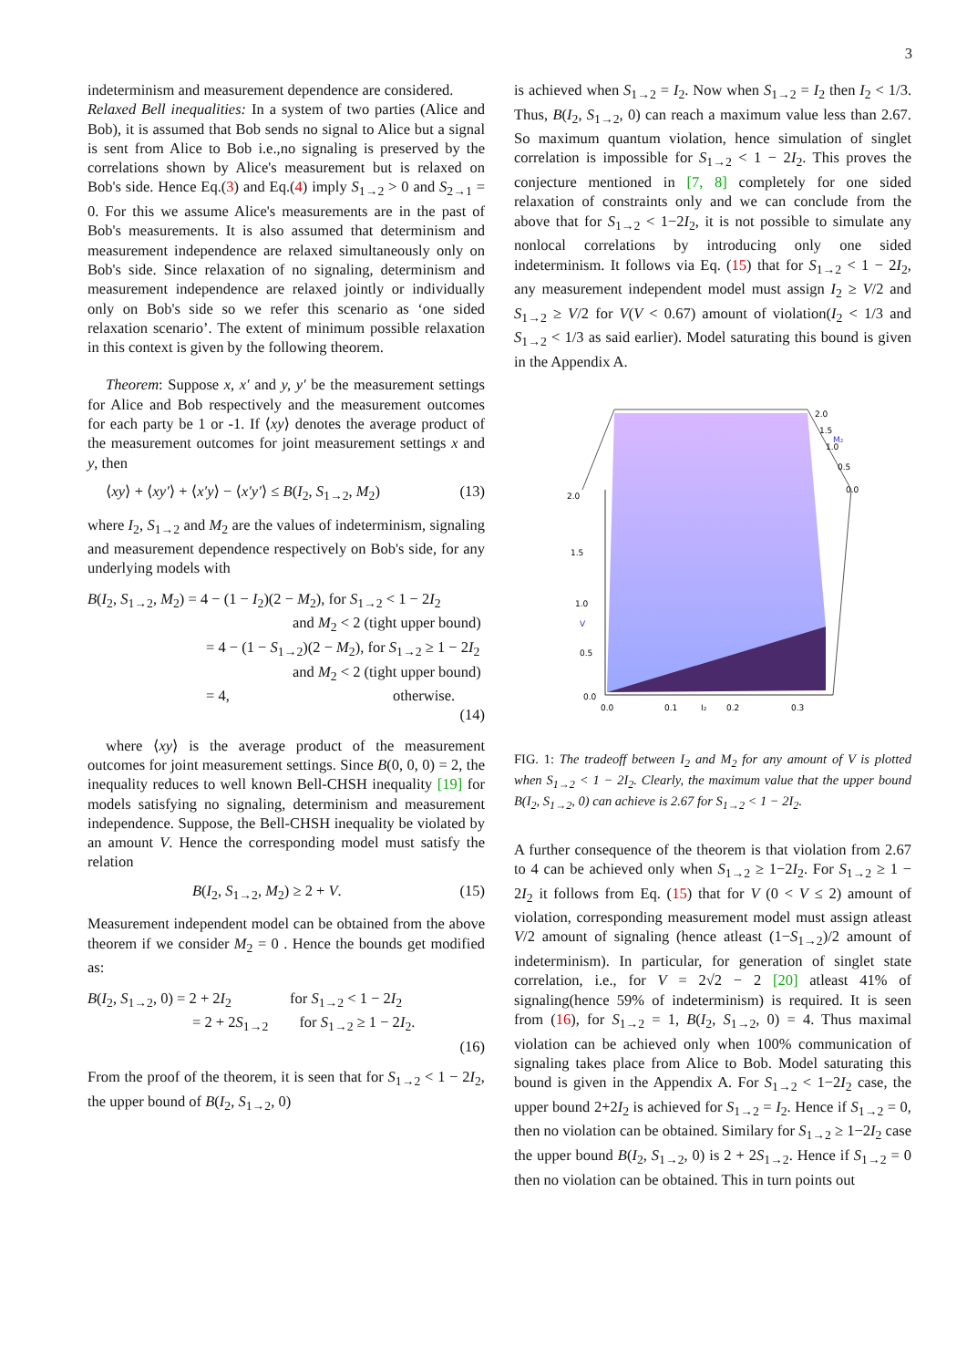3
indeterminism and measurement dependence are considered.
Relaxed Bell inequalities: In a system of two parties (Alice and Bob), it is assumed that Bob sends no signal to Alice but a signal is sent from Alice to Bob i.e.,no signaling is preserved by the correlations shown by Alice's measurement but is relaxed on Bob's side. Hence Eq.(3) and Eq.(4) imply S<sub>1→2</sub> > 0 and S<sub>2→1</sub> = 0. For this we assume Alice's measurements are in the past of Bob's measurements. It is also assumed that determinism and measurement independence are relaxed simultaneously only on Bob's side. Since relaxation of no signaling, determinism and measurement independence are relaxed jointly or individually only on Bob's side so we refer this scenario as ‘one sided relaxation scenario’. The extent of minimum possible relaxation in this context is given by the following theorem.
Theorem: Suppose x, x′ and y, y′ be the measurement settings for Alice and Bob respectively and the measurement outcomes for each party be 1 or -1. If ⟨xy⟩ denotes the average product of the measurement outcomes for joint measurement settings x and y, then
⟨xy⟩ + ⟨xy′⟩ + ⟨x′y⟩ − ⟨x′y′⟩ ≤ B(I<sub>2</sub>, S<sub>1→2</sub>, M<sub>2</sub>) (13)
where I<sub>2</sub>, S<sub>1→2</sub> and M<sub>2</sub> are the values of indeterminism, signaling and measurement dependence respectively on Bob's side, for any underlying models with
B(I<sub>2</sub>, S<sub>1→2</sub>, M<sub>2</sub>) = 4 − (1 − I<sub>2</sub>)(2 − M<sub>2</sub>), for S<sub>1→2</sub> < 1 − 2I<sub>2</sub>
and M<sub>2</sub> < 2 (tight upper bound)
= 4 − (1 − S<sub>1→2</sub>)(2 − M<sub>2</sub>), for S<sub>1→2</sub> ≥ 1 − 2I<sub>2</sub>
and M<sub>2</sub> < 2 (tight upper bound)
= 4, otherwise.
(14)
where ⟨xy⟩ is the average product of the measurement outcomes for joint measurement settings. Since B(0, 0, 0) = 2, the inequality reduces to well known Bell-CHSH inequality [19] for models satisfying no signaling, determinism and measurement independence. Suppose, the Bell-CHSH inequality be violated by an amount V. Hence the corresponding model must satisfy the relation
B(I<sub>2</sub>, S<sub>1→2</sub>, M<sub>2</sub>) ≥ 2 + V. (15)
Measurement independent model can be obtained from the above theorem if we consider M<sub>2</sub> = 0 . Hence the bounds get modified as:
B(I<sub>2</sub>, S<sub>1→2</sub>, 0) = 2 + 2I<sub>2</sub> for S<sub>1→2</sub> < 1 − 2I<sub>2</sub>
= 2 + 2S<sub>1→2</sub> for S<sub>1→2</sub> ≥ 1 − 2I<sub>2</sub>.
(16)
From the proof of the theorem, it is seen that for S<sub>1→2</sub> < 1 − 2I<sub>2</sub>, the upper bound of B(I<sub>2</sub>, S<sub>1→2</sub>, 0)
is achieved when S<sub>1→2</sub> = I<sub>2</sub>. Now when S<sub>1→2</sub> = I<sub>2</sub> then I<sub>2</sub> < 1/3. Thus, B(I<sub>2</sub>, S<sub>1→2</sub>, 0) can reach a maximum value less than 2.67. So maximum quantum violation, hence simulation of singlet correlation is impossible for S<sub>1→2</sub> < 1 − 2I<sub>2</sub>. This proves the conjecture mentioned in [7, 8] completely for one sided relaxation of constraints only and we can conclude from the above that for S<sub>1→2</sub> < 1−2I<sub>2</sub>, it is not possible to simulate any nonlocal correlations by introducing only one sided indeterminism. It follows via Eq. (15) that for S<sub>1→2</sub> < 1 − 2I<sub>2</sub>, any measurement independent model must assign I<sub>2</sub> ≥ V/2 and S<sub>1→2</sub> ≥ V/2 for V(V < 0.67) amount of violation(I<sub>2</sub> < 1/3 and S<sub>1→2</sub> < 1/3 as said earlier). Model saturating this bound is given in the Appendix A.
2.0
1.5
1.0
V
0.5
0.0
0.0
0.1
I₂
0.2
0.3
2.0
1.5
M₂
1.0
0.5
0.0
FIG. 1: The tradeoff between I<sub>2</sub> and M<sub>2</sub> for any amount of V is plotted when S<sub>1→2</sub> < 1 − 2I<sub>2</sub>. Clearly, the maximum value that the upper bound B(I<sub>2</sub>, S<sub>1→2</sub>, 0) can achieve is 2.67 for S<sub>1→2</sub> < 1 − 2I<sub>2</sub>.
A further consequence of the theorem is that violation from 2.67 to 4 can be achieved only when S<sub>1→2</sub> ≥ 1−2I<sub>2</sub>. For S<sub>1→2</sub> ≥ 1 − 2I<sub>2</sub> it follows from Eq. (15) that for V (0 < V ≤ 2) amount of violation, corresponding measurement model must assign atleast V/2 amount of signaling (hence atleast (1−S<sub>1→2</sub>)/2 amount of indeterminism). In particular, for generation of singlet state correlation, i.e., for V = 2√2 − 2 [20] atleast 41% of signaling(hence 59% of indeterminism) is required. It is seen from (16), for S<sub>1→2</sub> = 1, B(I<sub>2</sub>, S<sub>1→2</sub>, 0) = 4. Thus maximal violation can be achieved only when 100% communication of signaling takes place from Alice to Bob. Model saturating this bound is given in the Appendix A. For S<sub>1→2</sub> < 1−2I<sub>2</sub> case, the upper bound 2+2I<sub>2</sub> is achieved for S<sub>1→2</sub> = I<sub>2</sub>. Hence if S<sub>1→2</sub> = 0, then no violation can be obtained. Similary for S<sub>1→2</sub> ≥ 1−2I<sub>2</sub> case the upper bound B(I<sub>2</sub>, S<sub>1→2</sub>, 0) is 2 + 2S<sub>1→2</sub>. Hence if S<sub>1→2</sub> = 0 then no violation can be obtained. This in turn points out